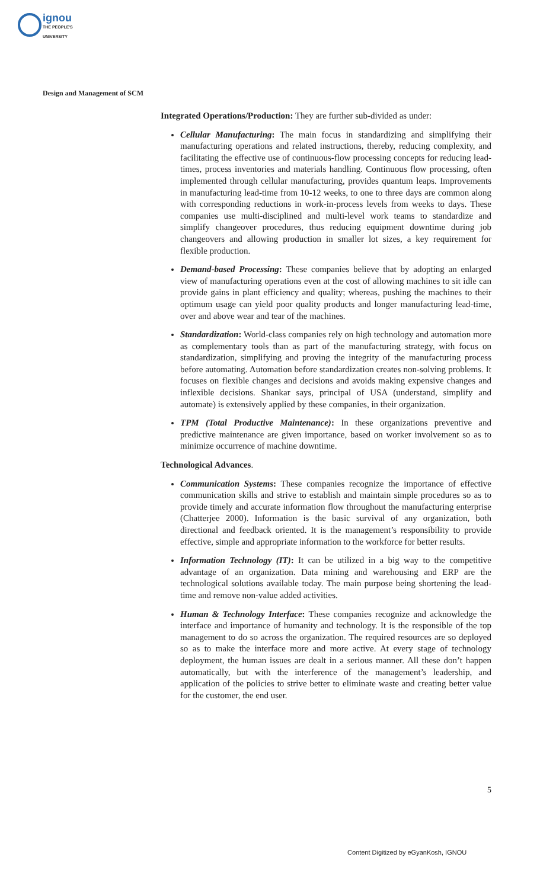ignou
THE PEOPLE'S
UNIVERSITY
Design and Management of SCM
Integrated Operations/Production: They are further sub-divided as under:
Cellular Manufacturing: The main focus in standardizing and simplifying their manufacturing operations and related instructions, thereby, reducing complexity, and facilitating the effective use of continuous-flow processing concepts for reducing lead-times, process inventories and materials handling. Continuous flow processing, often implemented through cellular manufacturing, provides quantum leaps. Improvements in manufacturing lead-time from 10-12 weeks, to one to three days are common along with corresponding reductions in work-in-process levels from weeks to days. These companies use multi-disciplined and multi-level work teams to standardize and simplify changeover procedures, thus reducing equipment downtime during job changeovers and allowing production in smaller lot sizes, a key requirement for flexible production.
Demand-based Processing: These companies believe that by adopting an enlarged view of manufacturing operations even at the cost of allowing machines to sit idle can provide gains in plant efficiency and quality; whereas, pushing the machines to their optimum usage can yield poor quality products and longer manufacturing lead-time, over and above wear and tear of the machines.
Standardization: World-class companies rely on high technology and automation more as complementary tools than as part of the manufacturing strategy, with focus on standardization, simplifying and proving the integrity of the manufacturing process before automating. Automation before standardization creates non-solving problems. It focuses on flexible changes and decisions and avoids making expensive changes and inflexible decisions. Shankar says, principal of USA (understand, simplify and automate) is extensively applied by these companies, in their organization.
TPM (Total Productive Maintenance): In these organizations preventive and predictive maintenance are given importance, based on worker involvement so as to minimize occurrence of machine downtime.
Technological Advances.
Communication Systems: These companies recognize the importance of effective communication skills and strive to establish and maintain simple procedures so as to provide timely and accurate information flow throughout the manufacturing enterprise (Chatterjee 2000). Information is the basic survival of any organization, both directional and feedback oriented. It is the management’s responsibility to provide effective, simple and appropriate information to the workforce for better results.
Information Technology (IT): It can be utilized in a big way to the competitive advantage of an organization. Data mining and warehousing and ERP are the technological solutions available today. The main purpose being shortening the lead-time and remove non-value added activities.
Human & Technology Interface: These companies recognize and acknowledge the interface and importance of humanity and technology. It is the responsible of the top management to do so across the organization. The required resources are so deployed so as to make the interface more and more active. At every stage of technology deployment, the human issues are dealt in a serious manner. All these don’t happen automatically, but with the interference of the management’s leadership, and application of the policies to strive better to eliminate waste and creating better value for the customer, the end user.
5
Content Digitized by eGyanKosh, IGNOU